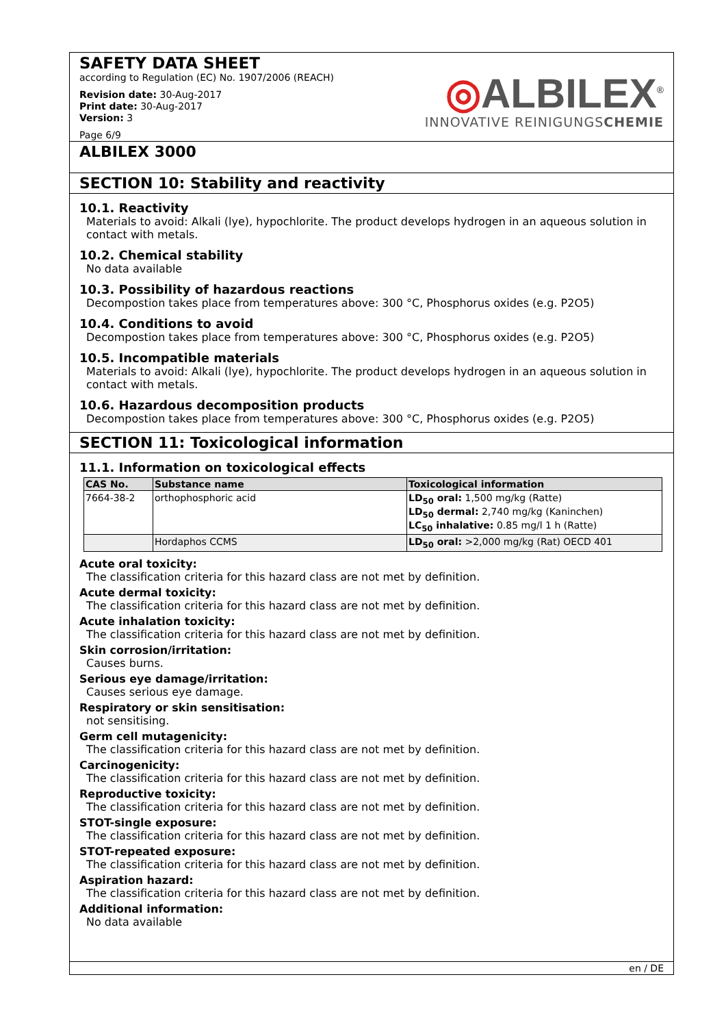SAFETY DATA SHEET
according to Regulation (EC) No. 1907/2006 (REACH)
Revision date: 30-Aug-2017
Print date: 30-Aug-2017
Version: 3
Page 6/9
◎ALBILEX<sup>®</sup>
INNOVATIVE REINIGUNGSCHEMIE
ALBILEX 3000
SECTION 10: Stability and reactivity
10.1. Reactivity
Materials to avoid: Alkali (lye), hypochlorite. The product develops hydrogen in an aqueous solution in contact with metals.
10.2. Chemical stability
No data available
10.3. Possibility of hazardous reactions
Decompostion takes place from temperatures above: 300 °C, Phosphorus oxides (e.g. P2O5)
10.4. Conditions to avoid
Decompostion takes place from temperatures above: 300 °C, Phosphorus oxides (e.g. P2O5)
10.5. Incompatible materials
Materials to avoid: Alkali (lye), hypochlorite. The product develops hydrogen in an aqueous solution in contact with metals.
10.6. Hazardous decomposition products
Decompostion takes place from temperatures above: 300 °C, Phosphorus oxides (e.g. P2O5)
SECTION 11: Toxicological information
11.1. Information on toxicological effects
| CAS No. | Substance name | Toxicological information |
| --- | --- | --- |
| 7664-38-2 | orthophosphoric acid | LD<sub>50</sub> oral: 1,500 mg/kg (Ratte) LD<sub>50</sub> dermal: 2,740 mg/kg (Kaninchen) LC<sub>50</sub> inhalative: 0.85 mg/l 1 h (Ratte) |
| | Hordaphos CCMS | LD<sub>50</sub> oral: >2,000 mg/kg (Rat) OECD 401 |
Acute oral toxicity:
The classification criteria for this hazard class are not met by definition.
Acute dermal toxicity:
The classification criteria for this hazard class are not met by definition.
Acute inhalation toxicity:
The classification criteria for this hazard class are not met by definition.
Skin corrosion/irritation:
Causes burns.
Serious eye damage/irritation:
Causes serious eye damage.
Respiratory or skin sensitisation:
not sensitising.
Germ cell mutagenicity:
The classification criteria for this hazard class are not met by definition.
Carcinogenicity:
The classification criteria for this hazard class are not met by definition.
Reproductive toxicity:
The classification criteria for this hazard class are not met by definition.
STOT-single exposure:
The classification criteria for this hazard class are not met by definition.
STOT-repeated exposure:
The classification criteria for this hazard class are not met by definition.
Aspiration hazard:
The classification criteria for this hazard class are not met by definition.
Additional information:
No data available
en / DE